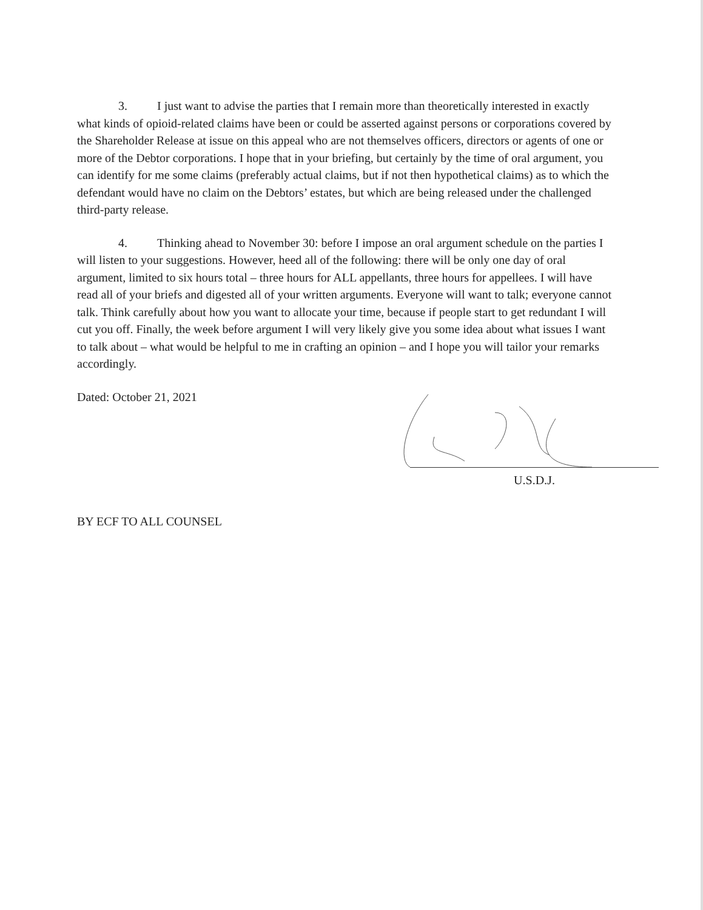3. I just want to advise the parties that I remain more than theoretically interested in exactly what kinds of opioid-related claims have been or could be asserted against persons or corporations covered by the Shareholder Release at issue on this appeal who are not themselves officers, directors or agents of one or more of the Debtor corporations. I hope that in your briefing, but certainly by the time of oral argument, you can identify for me some claims (preferably actual claims, but if not then hypothetical claims) as to which the defendant would have no claim on the Debtors’ estates, but which are being released under the challenged third-party release.
4. Thinking ahead to November 30: before I impose an oral argument schedule on the parties I will listen to your suggestions. However, heed all of the following: there will be only one day of oral argument, limited to six hours total – three hours for ALL appellants, three hours for appellees. I will have read all of your briefs and digested all of your written arguments. Everyone will want to talk; everyone cannot talk. Think carefully about how you want to allocate your time, because if people start to get redundant I will cut you off. Finally, the week before argument I will very likely give you some idea about what issues I want to talk about – what would be helpful to me in crafting an opinion – and I hope you will tailor your remarks accordingly.
Dated: October 21, 2021
U.S.D.J.
BY ECF TO ALL COUNSEL